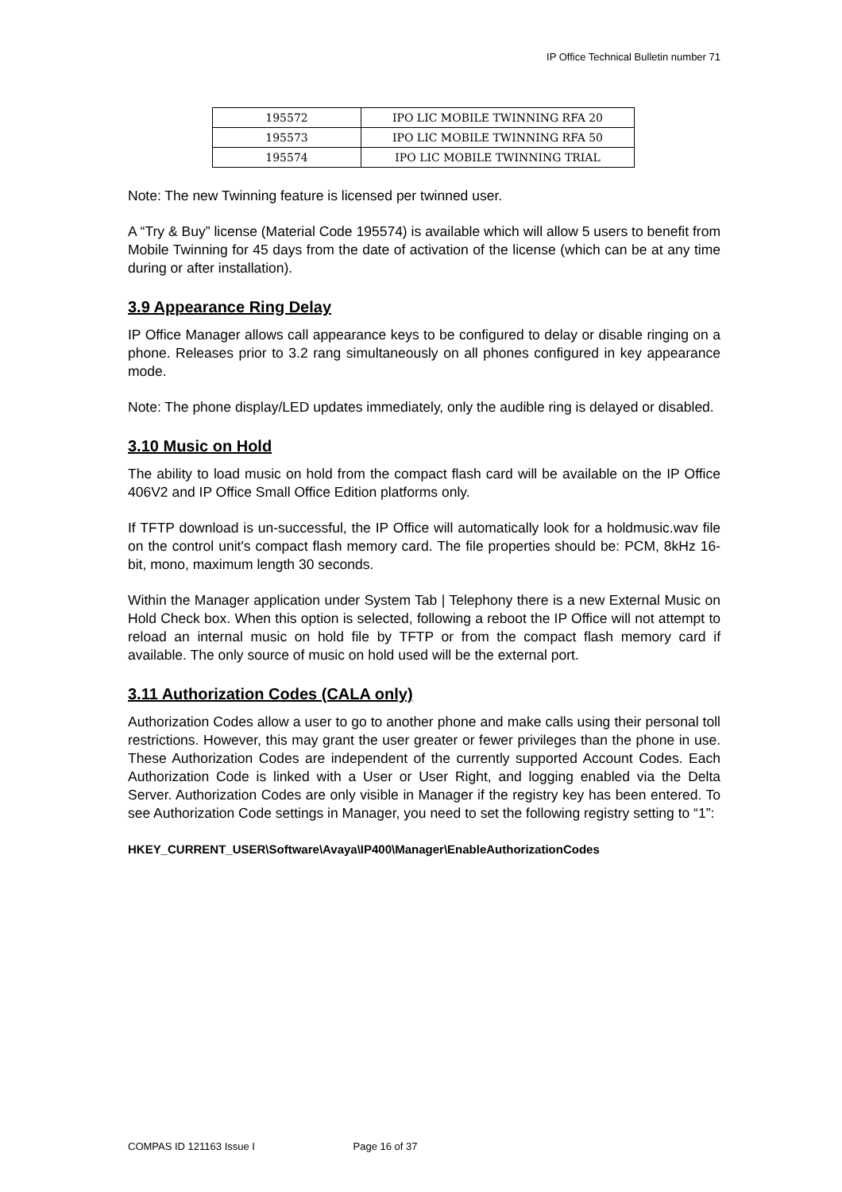IP Office Technical Bulletin number 71
| 195572 | IPO LIC MOBILE TWINNING RFA 20 |
| 195573 | IPO LIC MOBILE TWINNING RFA 50 |
| 195574 | IPO LIC MOBILE TWINNING TRIAL |
Note: The new Twinning feature is licensed per twinned user.
A “Try & Buy” license (Material Code 195574) is available which will allow 5 users to benefit from Mobile Twinning for 45 days from the date of activation of the license (which can be at any time during or after installation).
3.9 Appearance Ring Delay
IP Office Manager allows call appearance keys to be configured to delay or disable ringing on a phone. Releases prior to 3.2 rang simultaneously on all phones configured in key appearance mode.
Note: The phone display/LED updates immediately, only the audible ring is delayed or disabled.
3.10 Music on Hold
The ability to load music on hold from the compact flash card will be available on the IP Office 406V2 and IP Office Small Office Edition platforms only.
If TFTP download is un-successful, the IP Office will automatically look for a holdmusic.wav file on the control unit's compact flash memory card. The file properties should be: PCM, 8kHz 16-bit, mono, maximum length 30 seconds.
Within the Manager application under System Tab | Telephony there is a new External Music on Hold Check box. When this option is selected, following a reboot the IP Office will not attempt to reload an internal music on hold file by TFTP or from the compact flash memory card if available. The only source of music on hold used will be the external port.
3.11 Authorization Codes (CALA only)
Authorization Codes allow a user to go to another phone and make calls using their personal toll restrictions. However, this may grant the user greater or fewer privileges than the phone in use. These Authorization Codes are independent of the currently supported Account Codes. Each Authorization Code is linked with a User or User Right, and logging enabled via the Delta Server. Authorization Codes are only visible in Manager if the registry key has been entered. To see Authorization Code settings in Manager, you need to set the following registry setting to “1”:
HKEY_CURRENT_USER\Software\Avaya\IP400\Manager\EnableAuthorizationCodes
COMPAS ID 121163 Issue I Page 16 of 37